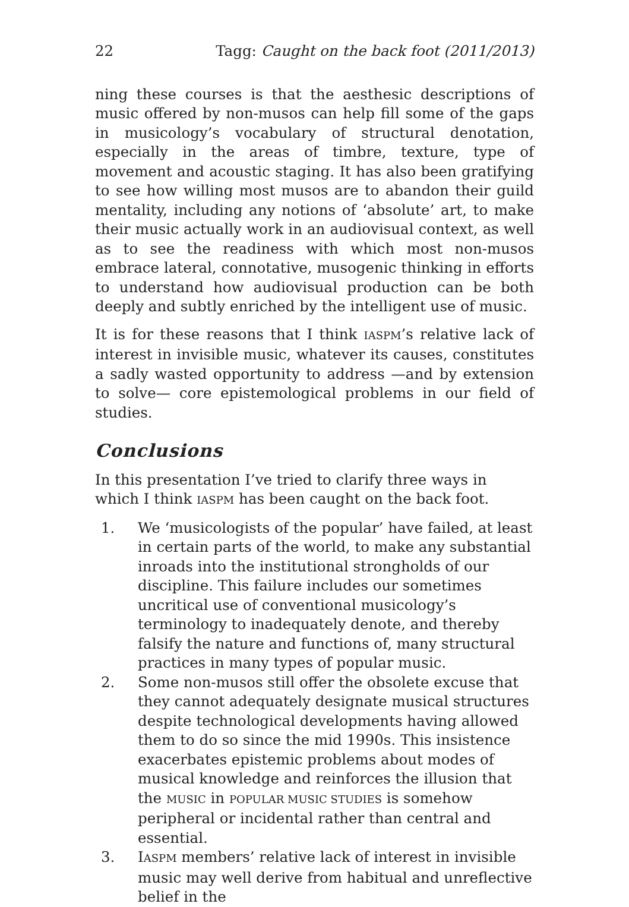22 Tagg: Caught on the back foot (2011/2013)
ning these courses is that the aesthesic descriptions of music offered by non-musos can help fill some of the gaps in musicology’s vocabulary of structural denotation, especially in the areas of timbre, texture, type of movement and acoustic staging. It has also been gratifying to see how willing most musos are to abandon their guild mentality, including any notions of ‘absolute’ art, to make their music actually work in an audiovisual context, as well as to see the readiness with which most non-musos embrace lateral, connotative, musogenic thinking in efforts to understand how audiovisual production can be both deeply and subtly enriched by the intelligent use of music.
It is for these reasons that I think IASPM’s relative lack of interest in invisible music, whatever its causes, constitutes a sadly wasted opportunity to address —and by extension to solve— core epistemological problems in our field of studies.
Conclusions
In this presentation I’ve tried to clarify three ways in which I think IASPM has been caught on the back foot.
1. We ‘musicologists of the popular’ have failed, at least in certain parts of the world, to make any substantial inroads into the institutional strongholds of our discipline. This failure includes our sometimes uncritical use of conventional musicology’s terminology to inadequately denote, and thereby falsify the nature and functions of, many structural practices in many types of popular music.
2. Some non-musos still offer the obsolete excuse that they cannot adequately designate musical structures despite technological developments having allowed them to do so since the mid 1990s. This insistence exacerbates epistemic problems about modes of musical knowledge and reinforces the illusion that the MUSIC in POPULAR MUSIC STUDIES is somehow peripheral or incidental rather than central and essential.
3. IASPM members’ relative lack of interest in invisible music may well derive from habitual and unreflective belief in the